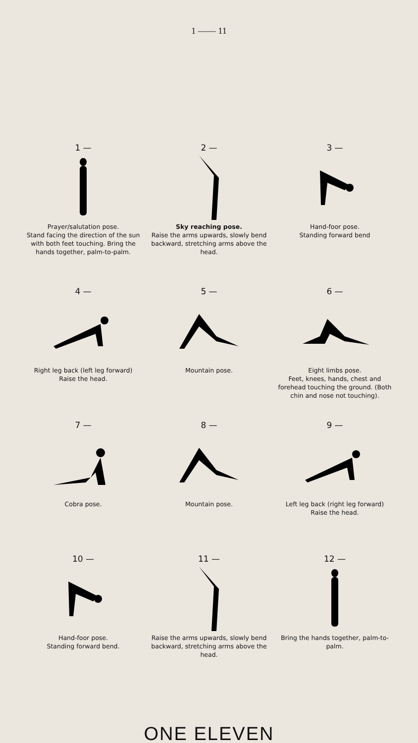1 —— 11
1 —
Prayer/salutation pose.
Stand facing the direction of the sun with both feet touching. Bring the hands together, palm-to-palm.
2 —
Sky reaching pose.
Raise the arms upwards, slowly bend backward, stretching arms above the head.
3 —
Hand-foor pose.
Standing forward bend
4 —
Right leg back (left leg forward)
Raise the head.
5 —
Mountain pose.
6 —
Eight limbs pose.
Feet, knees, hands, chest and forehead touching the ground. (Both chin and nose not touching).
7 —
Cobra pose.
8 —
Mountain pose.
9 —
Left leg back (right leg forward)
Raise the head.
10 —
Hand-foor pose.
Standing forward bend.
11 —
Raise the arms upwards, slowly bend backward, stretching arms above the head.
12 —
Bring the hands together, palm-to-palm.
ONE ELEVEN